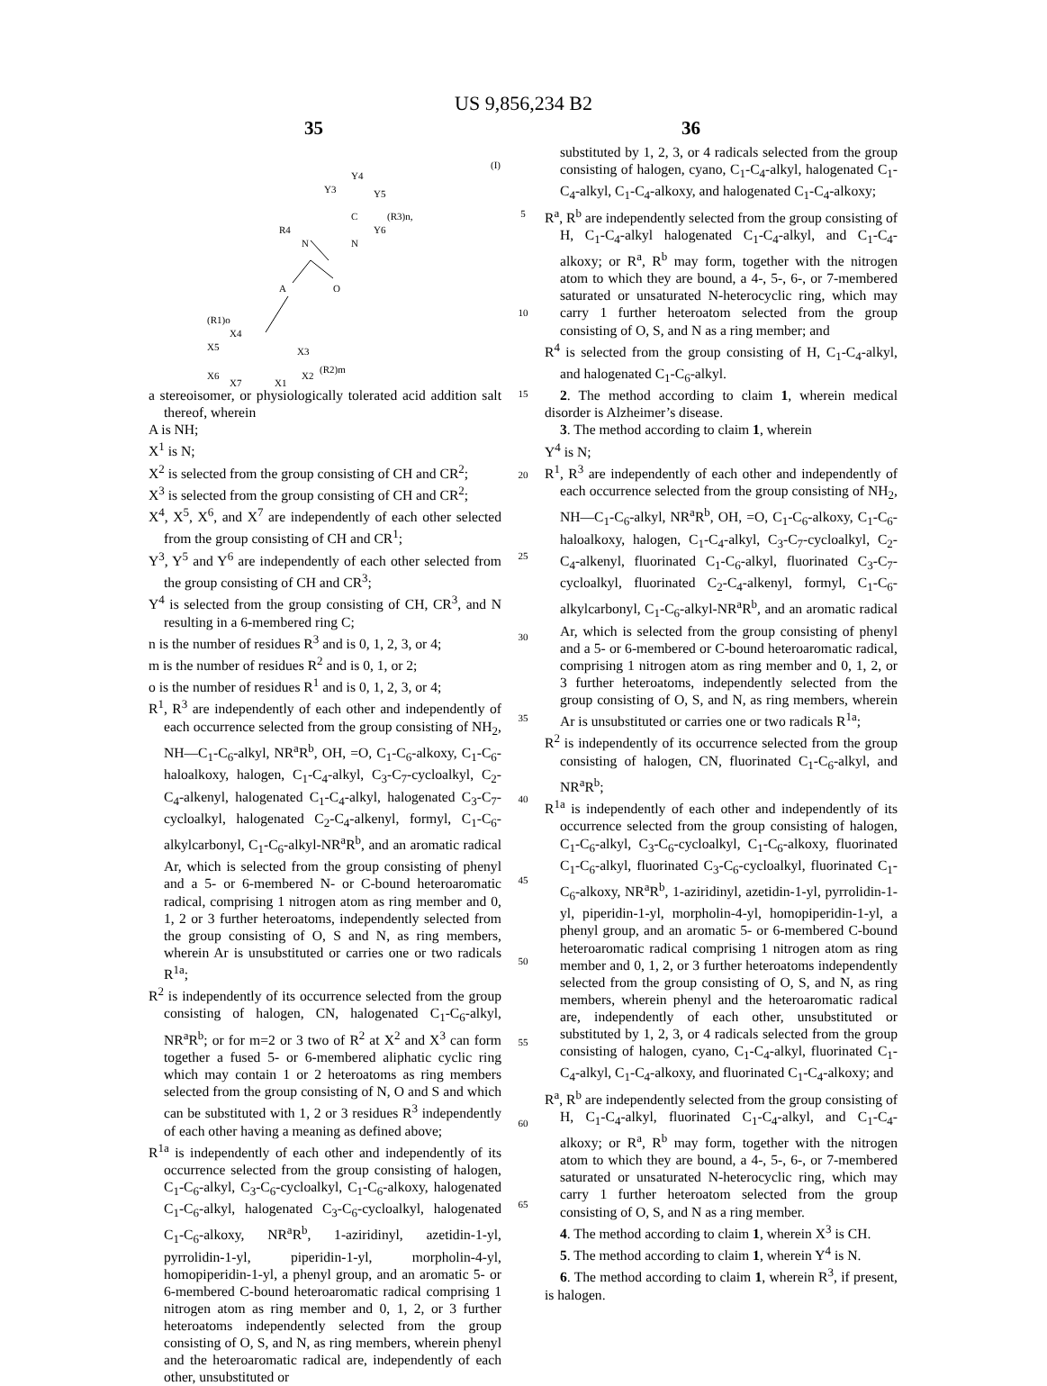US 9,856,234 B2
35 36
(I)
Y3
Y4
Y5
C
(R3)n,
Y6
R4
N
N
A
O
(R1)o
X4
X5
X3
(R2)m
X6
X7
X1
X2
a stereoisomer, or physiologically tolerated acid addition salt thereof, wherein
A is NH;
X<sup>1</sup> is N;
X<sup>2</sup> is selected from the group consisting of CH and CR<sup>2</sup>;
X<sup>3</sup> is selected from the group consisting of CH and CR<sup>2</sup>;
X<sup>4</sup>, X<sup>5</sup>, X<sup>6</sup>, and X<sup>7</sup> are independently of each other selected from the group consisting of CH and CR<sup>1</sup>;
Y<sup>3</sup>, Y<sup>5</sup> and Y<sup>6</sup> are independently of each other selected from the group consisting of CH and CR<sup>3</sup>;
Y<sup>4</sup> is selected from the group consisting of CH, CR<sup>3</sup>, and N resulting in a 6-membered ring C;
n is the number of residues R<sup>3</sup> and is 0, 1, 2, 3, or 4;
m is the number of residues R<sup>2</sup> and is 0, 1, or 2;
o is the number of residues R<sup>1</sup> and is 0, 1, 2, 3, or 4;
R<sup>1</sup>, R<sup>3</sup> are independently of each other and independently of each occurrence selected from the group consisting of NH<sub>2</sub>, NH—C<sub>1</sub>-C<sub>6</sub>-alkyl, NR<sup>a</sup>R<sup>b</sup>, OH, =O, C<sub>1</sub>-C<sub>6</sub>-alkoxy, C<sub>1</sub>-C<sub>6</sub>-haloalkoxy, halogen, C<sub>1</sub>-C<sub>4</sub>-alkyl, C<sub>3</sub>-C<sub>7</sub>-cycloalkyl, C<sub>2</sub>-C<sub>4</sub>-alkenyl, halogenated C<sub>1</sub>-C<sub>4</sub>-alkyl, halogenated C<sub>3</sub>-C<sub>7</sub>-cycloalkyl, halogenated C<sub>2</sub>-C<sub>4</sub>-alkenyl, formyl, C<sub>1</sub>-C<sub>6</sub>-alkylcarbonyl, C<sub>1</sub>-C<sub>6</sub>-alkyl-NR<sup>a</sup>R<sup>b</sup>, and an aromatic radical Ar, which is selected from the group consisting of phenyl and a 5- or 6-membered N- or C-bound heteroaromatic radical, comprising 1 nitrogen atom as ring member and 0, 1, 2 or 3 further heteroatoms, independently selected from the group consisting of O, S and N, as ring members, wherein Ar is unsubstituted or carries one or two radicals R<sup>1a</sup>;
R<sup>2</sup> is independently of its occurrence selected from the group consisting of halogen, CN, halogenated C<sub>1</sub>-C<sub>6</sub>-alkyl, NR<sup>a</sup>R<sup>b</sup>; or for m=2 or 3 two of R<sup>2</sup> at X<sup>2</sup> and X<sup>3</sup> can form together a fused 5- or 6-membered aliphatic cyclic ring which may contain 1 or 2 heteroatoms as ring members selected from the group consisting of N, O and S and which can be substituted with 1, 2 or 3 residues R<sup>3</sup> independently of each other having a meaning as defined above;
R<sup>1a</sup> is independently of each other and independently of its occurrence selected from the group consisting of halogen, C<sub>1</sub>-C<sub>6</sub>-alkyl, C<sub>3</sub>-C<sub>6</sub>-cycloalkyl, C<sub>1</sub>-C<sub>6</sub>-alkoxy, halogenated C<sub>1</sub>-C<sub>6</sub>-alkyl, halogenated C<sub>3</sub>-C<sub>6</sub>-cycloalkyl, halogenated C<sub>1</sub>-C<sub>6</sub>-alkoxy, NR<sup>a</sup>R<sup>b</sup>, 1-aziridinyl, azetidin-1-yl, pyrrolidin-1-yl, piperidin-1-yl, morpholin-4-yl, homopiperidin-1-yl, a phenyl group, and an aromatic 5- or 6-membered C-bound heteroaromatic radical comprising 1 nitrogen atom as ring member and 0, 1, 2, or 3 further heteroatoms independently selected from the group consisting of O, S, and N, as ring members, wherein phenyl and the heteroaromatic radical are, independently of each other, unsubstituted or
5
10
15
20
25
30
35
40
45
50
55
60
65
substituted by 1, 2, 3, or 4 radicals selected from the group consisting of halogen, cyano, C<sub>1</sub>-C<sub>4</sub>-alkyl, halogenated C<sub>1</sub>-C<sub>4</sub>-alkyl, C<sub>1</sub>-C<sub>4</sub>-alkoxy, and halogenated C<sub>1</sub>-C<sub>4</sub>-alkoxy;
R<sup>a</sup>, R<sup>b</sup> are independently selected from the group consisting of H, C<sub>1</sub>-C<sub>4</sub>-alkyl halogenated C<sub>1</sub>-C<sub>4</sub>-alkyl, and C<sub>1</sub>-C<sub>4</sub>-alkoxy; or R<sup>a</sup>, R<sup>b</sup> may form, together with the nitrogen atom to which they are bound, a 4-, 5-, 6-, or 7-membered saturated or unsaturated N-heterocyclic ring, which may carry 1 further heteroatom selected from the group consisting of O, S, and N as a ring member; and
R<sup>4</sup> is selected from the group consisting of H, C<sub>1</sub>-C<sub>4</sub>-alkyl, and halogenated C<sub>1</sub>-C<sub>6</sub>-alkyl.
2. The method according to claim 1, wherein medical disorder is Alzheimer’s disease.
3. The method according to claim 1, wherein
Y<sup>4</sup> is N;
R<sup>1</sup>, R<sup>3</sup> are independently of each other and independently of each occurrence selected from the group consisting of NH<sub>2</sub>, NH—C<sub>1</sub>-C<sub>6</sub>-alkyl, NR<sup>a</sup>R<sup>b</sup>, OH, =O, C<sub>1</sub>-C<sub>6</sub>-alkoxy, C<sub>1</sub>-C<sub>6</sub>-haloalkoxy, halogen, C<sub>1</sub>-C<sub>4</sub>-alkyl, C<sub>3</sub>-C<sub>7</sub>-cycloalkyl, C<sub>2</sub>-C<sub>4</sub>-alkenyl, fluorinated C<sub>1</sub>-C<sub>6</sub>-alkyl, fluorinated C<sub>3</sub>-C<sub>7</sub>-cycloalkyl, fluorinated C<sub>2</sub>-C<sub>4</sub>-alkenyl, formyl, C<sub>1</sub>-C<sub>6</sub>-alkylcarbonyl, C<sub>1</sub>-C<sub>6</sub>-alkyl-NR<sup>a</sup>R<sup>b</sup>, and an aromatic radical Ar, which is selected from the group consisting of phenyl and a 5- or 6-membered or C-bound heteroaromatic radical, comprising 1 nitrogen atom as ring member and 0, 1, 2, or 3 further heteroatoms, independently selected from the group consisting of O, S, and N, as ring members, wherein Ar is unsubstituted or carries one or two radicals R<sup>1a</sup>;
R<sup>2</sup> is independently of its occurrence selected from the group consisting of halogen, CN, fluorinated C<sub>1</sub>-C<sub>6</sub>-alkyl, and NR<sup>a</sup>R<sup>b</sup>;
R<sup>1a</sup> is independently of each other and independently of its occurrence selected from the group consisting of halogen, C<sub>1</sub>-C<sub>6</sub>-alkyl, C<sub>3</sub>-C<sub>6</sub>-cycloalkyl, C<sub>1</sub>-C<sub>6</sub>-alkoxy, fluorinated C<sub>1</sub>-C<sub>6</sub>-alkyl, fluorinated C<sub>3</sub>-C<sub>6</sub>-cycloalkyl, fluorinated C<sub>1</sub>-C<sub>6</sub>-alkoxy, NR<sup>a</sup>R<sup>b</sup>, 1-aziridinyl, azetidin-1-yl, pyrrolidin-1-yl, piperidin-1-yl, morpholin-4-yl, homopiperidin-1-yl, a phenyl group, and an aromatic 5- or 6-membered C-bound heteroaromatic radical comprising 1 nitrogen atom as ring member and 0, 1, 2, or 3 further heteroatoms independently selected from the group consisting of O, S, and N, as ring members, wherein phenyl and the heteroaromatic radical are, independently of each other, unsubstituted or substituted by 1, 2, 3, or 4 radicals selected from the group consisting of halogen, cyano, C<sub>1</sub>-C<sub>4</sub>-alkyl, fluorinated C<sub>1</sub>-C<sub>4</sub>-alkyl, C<sub>1</sub>-C<sub>4</sub>-alkoxy, and fluorinated C<sub>1</sub>-C<sub>4</sub>-alkoxy; and
R<sup>a</sup>, R<sup>b</sup> are independently selected from the group consisting of H, C<sub>1</sub>-C<sub>4</sub>-alkyl, fluorinated C<sub>1</sub>-C<sub>4</sub>-alkyl, and C<sub>1</sub>-C<sub>4</sub>-alkoxy; or R<sup>a</sup>, R<sup>b</sup> may form, together with the nitrogen atom to which they are bound, a 4-, 5-, 6-, or 7-membered saturated or unsaturated N-heterocyclic ring, which may carry 1 further heteroatom selected from the group consisting of O, S, and N as a ring member.
4. The method according to claim 1, wherein X<sup>3</sup> is CH.
5. The method according to claim 1, wherein Y<sup>4</sup> is N.
6. The method according to claim 1, wherein R<sup>3</sup>, if present, is halogen.